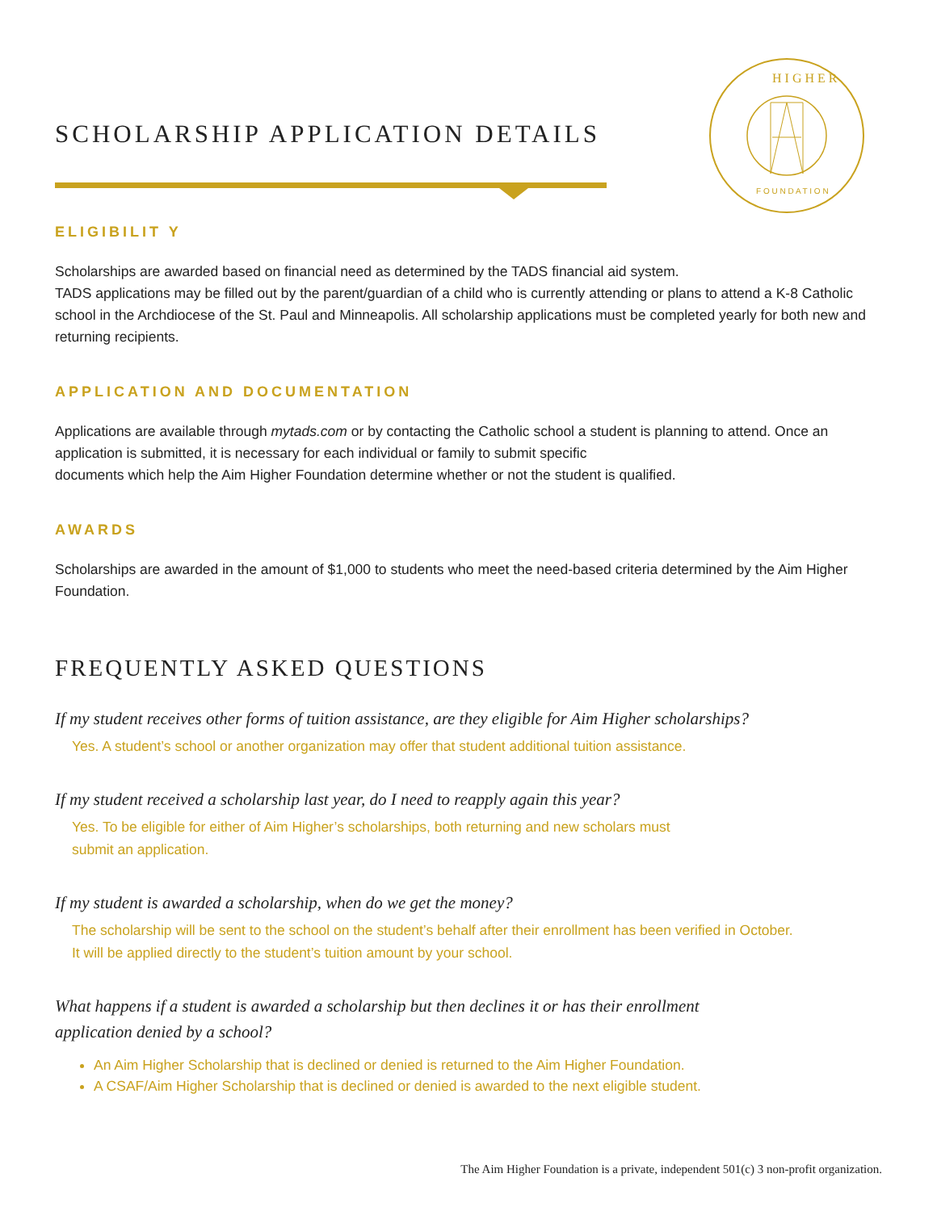H I G H E R
F O U N D A T I O N
SCHOLARSHIP APPLICATION DETAILS
ELIGIBILIT Y
Scholarships are awarded based on financial need as determined by the TADS financial aid system.
TADS applications may be filled out by the parent/guardian of a child who is currently attending or plans to attend a K-8 Catholic school in the Archdiocese of the St. Paul and Minneapolis. All scholarship applications must be completed yearly for both new and returning recipients.
APPLICATION AND DOCUMENTATION
Applications are available through mytads.com or by contacting the Catholic school a student is planning to attend. Once an application is submitted, it is necessary for each individual or family to submit specific
documents which help the Aim Higher Foundation determine whether or not the student is qualified.
AWARDS
Scholarships are awarded in the amount of $1,000 to students who meet the need-based criteria determined by the Aim Higher Foundation.
FREQUENTLY ASKED QUESTIONS
If my student receives other forms of tuition assistance, are they eligible for Aim Higher scholarships?
Yes. A student’s school or another organization may offer that student additional tuition assistance.
If my student received a scholarship last year, do I need to reapply again this year?
Yes. To be eligible for either of Aim Higher’s scholarships, both returning and new scholars must
submit an application.
If my student is awarded a scholarship, when do we get the money?
The scholarship will be sent to the school on the student’s behalf after their enrollment has been verified in October.
It will be applied directly to the student’s tuition amount by your school.
What happens if a student is awarded a scholarship but then declines it or has their enrollment
application denied by a school?
An Aim Higher Scholarship that is declined or denied is returned to the Aim Higher Foundation.
A CSAF/Aim Higher Scholarship that is declined or denied is awarded to the next eligible student.
The Aim Higher Foundation is a private, independent 501(c) 3 non-profit organization.